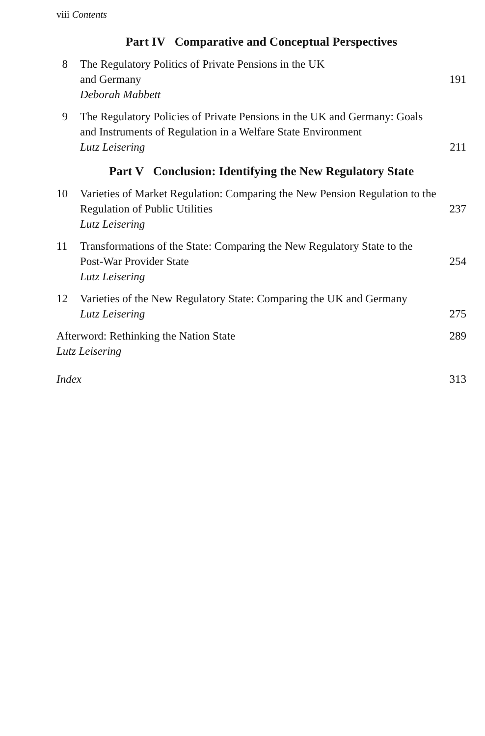viii Contents
Part IV Comparative and Conceptual Perspectives
8 The Regulatory Politics of Private Pensions in the UK
and Germany
Deborah Mabbett
191
9 The Regulatory Policies of Private Pensions in the UK and Germany: Goals and Instruments of Regulation in a Welfare State Environment
Lutz Leisering
211
Part V Conclusion: Identifying the New Regulatory State
10 Varieties of Market Regulation: Comparing the New Pension Regulation to the Regulation of Public Utilities
Lutz Leisering
237
11 Transformations of the State: Comparing the New Regulatory State to the Post-War Provider State
Lutz Leisering
254
12 Varieties of the New Regulatory State: Comparing the UK and Germany
Lutz Leisering
275
Afterword: Rethinking the Nation State
Lutz Leisering
289
Index 313